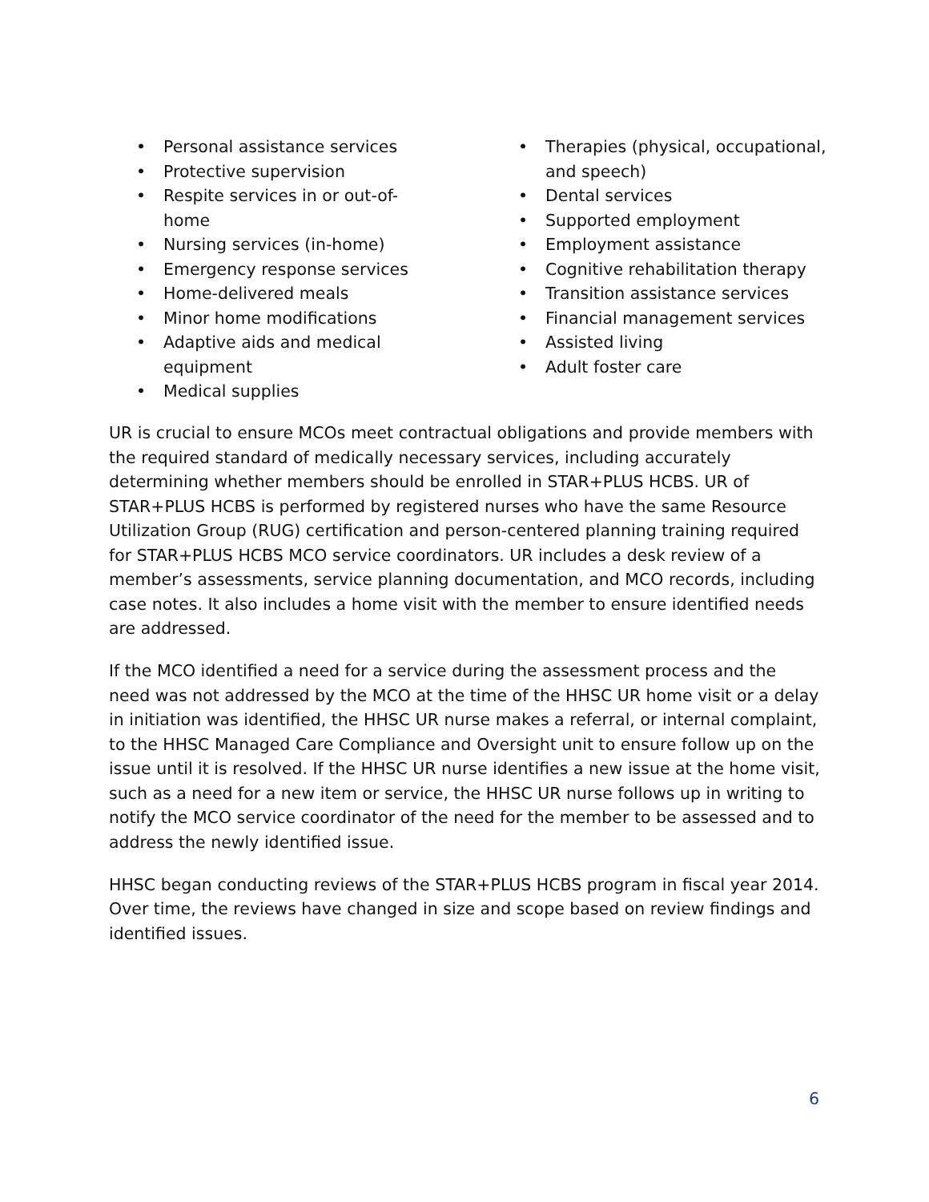• Personal assistance services
• Protective supervision
• Respite services in or out-of-home
• Nursing services (in-home)
• Emergency response services
• Home-delivered meals
• Minor home modifications
• Adaptive aids and medical equipment
• Medical supplies
• Therapies (physical, occupational, and speech)
• Dental services
• Supported employment
• Employment assistance
• Cognitive rehabilitation therapy
• Transition assistance services
• Financial management services
• Assisted living
• Adult foster care
UR is crucial to ensure MCOs meet contractual obligations and provide members with the required standard of medically necessary services, including accurately determining whether members should be enrolled in STAR+PLUS HCBS. UR of STAR+PLUS HCBS is performed by registered nurses who have the same Resource Utilization Group (RUG) certification and person-centered planning training required for STAR+PLUS HCBS MCO service coordinators. UR includes a desk review of a member’s assessments, service planning documentation, and MCO records, including case notes. It also includes a home visit with the member to ensure identified needs are addressed.
If the MCO identified a need for a service during the assessment process and the need was not addressed by the MCO at the time of the HHSC UR home visit or a delay in initiation was identified, the HHSC UR nurse makes a referral, or internal complaint, to the HHSC Managed Care Compliance and Oversight unit to ensure follow up on the issue until it is resolved. If the HHSC UR nurse identifies a new issue at the home visit, such as a need for a new item or service, the HHSC UR nurse follows up in writing to notify the MCO service coordinator of the need for the member to be assessed and to address the newly identified issue.
HHSC began conducting reviews of the STAR+PLUS HCBS program in fiscal year 2014. Over time, the reviews have changed in size and scope based on review findings and identified issues.
6